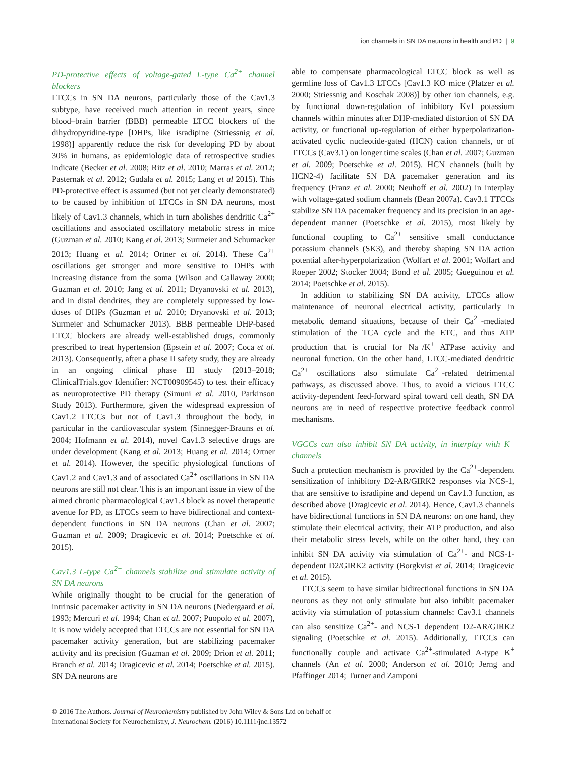ion channels in SN DA neurons in health and PD | 9
PD-protective effects of voltage-gated L-type Ca<sup>2+</sup> channel blockers
LTCCs in SN DA neurons, particularly those of the Cav1.3 subtype, have received much attention in recent years, since blood–brain barrier (BBB) permeable LTCC blockers of the dihydropyridine-type [DHPs, like isradipine (Striessnig et al. 1998)] apparently reduce the risk for developing PD by about 30% in humans, as epidemiologic data of retrospective studies indicate (Becker et al. 2008; Ritz et al. 2010; Marras et al. 2012; Pasternak et al. 2012; Gudala et al. 2015; Lang et al 2015). This PD-protective effect is assumed (but not yet clearly demonstrated) to be caused by inhibition of LTCCs in SN DA neurons, most likely of Cav1.3 channels, which in turn abolishes dendritic Ca<sup>2+</sup> oscillations and associated oscillatory metabolic stress in mice (Guzman et al. 2010; Kang et al. 2013; Surmeier and Schumacker 2013; Huang et al. 2014; Ortner et al. 2014). These Ca<sup>2+</sup> oscillations get stronger and more sensitive to DHPs with increasing distance from the soma (Wilson and Callaway 2000; Guzman et al. 2010; Jang et al. 2011; Dryanovski et al. 2013), and in distal dendrites, they are completely suppressed by low-doses of DHPs (Guzman et al. 2010; Dryanovski et al. 2013; Surmeier and Schumacker 2013). BBB permeable DHP-based LTCC blockers are already well-established drugs, commonly prescribed to treat hypertension (Epstein et al. 2007; Coca et al. 2013). Consequently, after a phase II safety study, they are already in an ongoing clinical phase III study (2013–2018; ClinicalTrials.gov Identifier: NCT00909545) to test their efficacy as neuroprotective PD therapy (Simuni et al. 2010, Parkinson Study 2013). Furthermore, given the widespread expression of Cav1.2 LTCCs but not of Cav1.3 throughout the body, in particular in the cardiovascular system (Sinnegger-Brauns et al. 2004; Hofmann et al. 2014), novel Cav1.3 selective drugs are under development (Kang et al. 2013; Huang et al. 2014; Ortner et al. 2014). However, the specific physiological functions of Cav1.2 and Cav1.3 and of associated Ca<sup>2+</sup> oscillations in SN DA neurons are still not clear. This is an important issue in view of the aimed chronic pharmacological Cav1.3 block as novel therapeutic avenue for PD, as LTCCs seem to have bidirectional and context-dependent functions in SN DA neurons (Chan et al. 2007; Guzman et al. 2009; Dragicevic et al. 2014; Poetschke et al. 2015).
Cav1.3 L-type Ca<sup>2+</sup> channels stabilize and stimulate activity of SN DA neurons
While originally thought to be crucial for the generation of intrinsic pacemaker activity in SN DA neurons (Nedergaard et al. 1993; Mercuri et al. 1994; Chan et al. 2007; Puopolo et al. 2007), it is now widely accepted that LTCCs are not essential for SN DA pacemaker activity generation, but are stabilizing pacemaker activity and its precision (Guzman et al. 2009; Drion et al. 2011; Branch et al. 2014; Dragicevic et al. 2014; Poetschke et al. 2015). SN DA neurons are
able to compensate pharmacological LTCC block as well as germline loss of Cav1.3 LTCCs [Cav1.3 KO mice (Platzer et al. 2000; Striessnig and Koschak 2008)] by other ion channels, e.g. by functional down-regulation of inhibitory Kv1 potassium channels within minutes after DHP-mediated distortion of SN DA activity, or functional up-regulation of either hyperpolarization-activated cyclic nucleotide-gated (HCN) cation channels, or of TTCCs (Cav3.1) on longer time scales (Chan et al. 2007; Guzman et al. 2009; Poetschke et al. 2015). HCN channels (built by HCN2-4) facilitate SN DA pacemaker generation and its frequency (Franz et al. 2000; Neuhoff et al. 2002) in interplay with voltage-gated sodium channels (Bean 2007a). Cav3.1 TTCCs stabilize SN DA pacemaker frequency and its precision in an age-dependent manner (Poetschke et al. 2015), most likely by functional coupling to Ca<sup>2+</sup> sensitive small conductance potassium channels (SK3), and thereby shaping SN DA action potential after-hyperpolarization (Wolfart et al. 2001; Wolfart and Roeper 2002; Stocker 2004; Bond et al. 2005; Gueguinou et al. 2014; Poetschke et al. 2015).
In addition to stabilizing SN DA activity, LTCCs allow maintenance of neuronal electrical activity, particularly in metabolic demand situations, because of their Ca<sup>2+</sup>-mediated stimulation of the TCA cycle and the ETC, and thus ATP production that is crucial for Na<sup>+</sup>/K<sup>+</sup> ATPase activity and neuronal function. On the other hand, LTCC-mediated dendritic Ca<sup>2+</sup> oscillations also stimulate Ca<sup>2+</sup>-related detrimental pathways, as discussed above. Thus, to avoid a vicious LTCC activity-dependent feed-forward spiral toward cell death, SN DA neurons are in need of respective protective feedback control mechanisms.
VGCCs can also inhibit SN DA activity, in interplay with K<sup>+</sup> channels
Such a protection mechanism is provided by the Ca<sup>2+</sup>-dependent sensitization of inhibitory D2-AR/GIRK2 responses via NCS-1, that are sensitive to isradipine and depend on Cav1.3 function, as described above (Dragicevic et al. 2014). Hence, Cav1.3 channels have bidirectional functions in SN DA neurons: on one hand, they stimulate their electrical activity, their ATP production, and also their metabolic stress levels, while on the other hand, they can inhibit SN DA activity via stimulation of Ca<sup>2+</sup>- and NCS-1-dependent D2/GIRK2 activity (Borgkvist et al. 2014; Dragicevic et al. 2015).
TTCCs seem to have similar bidirectional functions in SN DA neurons as they not only stimulate but also inhibit pacemaker activity via stimulation of potassium channels: Cav3.1 channels can also sensitize Ca<sup>2+</sup>- and NCS-1 dependent D2-AR/GIRK2 signaling (Poetschke et al. 2015). Additionally, TTCCs can functionally couple and activate Ca<sup>2+</sup>-stimulated A-type K<sup>+</sup> channels (An et al. 2000; Anderson et al. 2010; Jerng and Pfaffinger 2014; Turner and Zamponi
© 2016 The Authors. Journal of Neurochemistry published by John Wiley & Sons Ltd on behalf of
International Society for Neurochemistry, J. Neurochem. (2016) 10.1111/jnc.13572